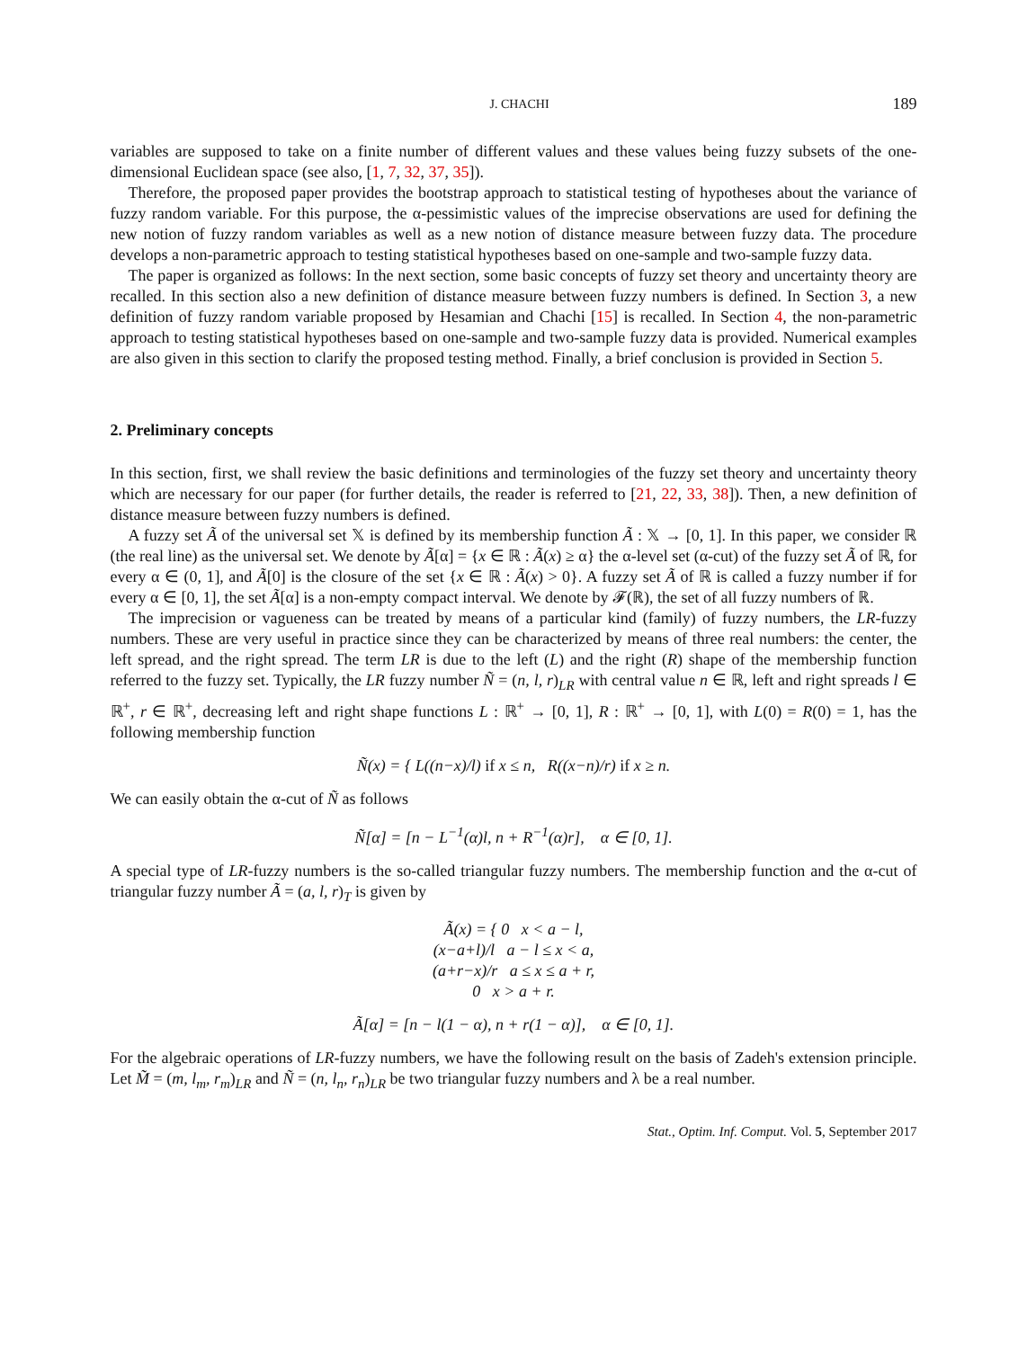J. CHACHI 189
variables are supposed to take on a finite number of different values and these values being fuzzy subsets of the one-dimensional Euclidean space (see also, [1, 7, 32, 37, 35]).
Therefore, the proposed paper provides the bootstrap approach to statistical testing of hypotheses about the variance of fuzzy random variable. For this purpose, the α-pessimistic values of the imprecise observations are used for defining the new notion of fuzzy random variables as well as a new notion of distance measure between fuzzy data. The procedure develops a non-parametric approach to testing statistical hypotheses based on one-sample and two-sample fuzzy data.
The paper is organized as follows: In the next section, some basic concepts of fuzzy set theory and uncertainty theory are recalled. In this section also a new definition of distance measure between fuzzy numbers is defined. In Section 3, a new definition of fuzzy random variable proposed by Hesamian and Chachi [15] is recalled. In Section 4, the non-parametric approach to testing statistical hypotheses based on one-sample and two-sample fuzzy data is provided. Numerical examples are also given in this section to clarify the proposed testing method. Finally, a brief conclusion is provided in Section 5.
2. Preliminary concepts
In this section, first, we shall review the basic definitions and terminologies of the fuzzy set theory and uncertainty theory which are necessary for our paper (for further details, the reader is referred to [21, 22, 33, 38]). Then, a new definition of distance measure between fuzzy numbers is defined.
A fuzzy set Ã of the universal set 𝕏 is defined by its membership function Ã : 𝕏 → [0, 1]. In this paper, we consider ℝ (the real line) as the universal set. We denote by Ã[α] = {x ∈ ℝ : Ã(x) ≥ α} the α-level set (α-cut) of the fuzzy set Ã of ℝ, for every α ∈ (0, 1], and Ã[0] is the closure of the set {x ∈ ℝ : Ã(x) > 0}. A fuzzy set Ã of ℝ is called a fuzzy number if for every α ∈ [0, 1], the set Ã[α] is a non-empty compact interval. We denote by 𝓕(ℝ), the set of all fuzzy numbers of ℝ.
The imprecision or vagueness can be treated by means of a particular kind (family) of fuzzy numbers, the LR-fuzzy numbers. These are very useful in practice since they can be characterized by means of three real numbers: the center, the left spread, and the right spread. The term LR is due to the left (L) and the right (R) shape of the membership function referred to the fuzzy set. Typically, the LR fuzzy number Ñ = (n, l, r)<sub>LR</sub> with central value n ∈ ℝ, left and right spreads l ∈ ℝ<sup>+</sup>, r ∈ ℝ<sup>+</sup>, decreasing left and right shape functions L : ℝ<sup>+</sup> → [0, 1], R : ℝ<sup>+</sup> → [0, 1], with L(0) = R(0) = 1, has the following membership function
Ñ(x) = { L((n−x)/l) if x ≤ n, R((x−n)/r) if x ≥ n.
We can easily obtain the α-cut of Ñ as follows
Ñ[α] = [n − L<sup>−1</sup>(α)l, n + R<sup>−1</sup>(α)r], α ∈ [0, 1].
A special type of LR-fuzzy numbers is the so-called triangular fuzzy numbers. The membership function and the α-cut of triangular fuzzy number Ã = (a, l, r)<sub>T</sub> is given by
Ã(x) = { 0 x < a − l,
(x−a+l)/l a − l ≤ x < a,
(a+r−x)/r a ≤ x ≤ a + r,
0 x > a + r.
Ã[α] = [n − l(1 − α), n + r(1 − α)], α ∈ [0, 1].
For the algebraic operations of LR-fuzzy numbers, we have the following result on the basis of Zadeh's extension principle. Let M̃ = (m, l<sub>m</sub>, r<sub>m</sub>)<sub>LR</sub> and Ñ = (n, l<sub>n</sub>, r<sub>n</sub>)<sub>LR</sub> be two triangular fuzzy numbers and λ be a real number.
Stat., Optim. Inf. Comput. Vol. 5, September 2017